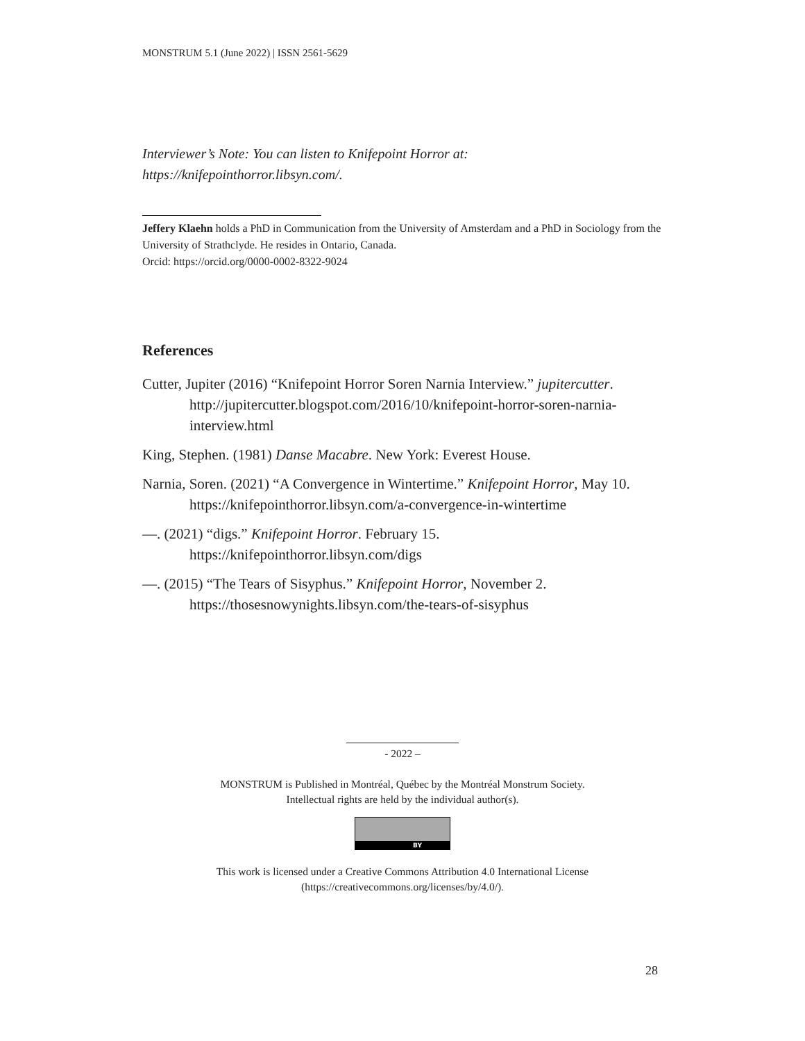MONSTRUM 5.1 (June 2022) | ISSN 2561-5629
Interviewer’s Note: You can listen to Knifepoint Horror at:
https://knifepointhorror.libsyn.com/.
Jeffery Klaehn holds a PhD in Communication from the University of Amsterdam and a PhD in Sociology from the University of Strathclyde. He resides in Ontario, Canada.
Orcid: https://orcid.org/0000-0002-8322-9024
References
Cutter, Jupiter (2016) “Knifepoint Horror Soren Narnia Interview.” jupitercutter. http://jupitercutter.blogspot.com/2016/10/knifepoint-horror-soren-narnia-interview.html
King, Stephen. (1981) Danse Macabre. New York: Everest House.
Narnia, Soren. (2021) “A Convergence in Wintertime.” Knifepoint Horror, May 10. https://knifepointhorror.libsyn.com/a-convergence-in-wintertime
—. (2021) “digs.” Knifepoint Horror. February 15. https://knifepointhorror.libsyn.com/digs
—. (2015) “The Tears of Sisyphus.” Knifepoint Horror, November 2. https://thosesnowynights.libsyn.com/the-tears-of-sisyphus
- 2022 –
MONSTRUM is Published in Montréal, Québec by the Montréal Monstrum Society.
Intellectual rights are held by the individual author(s).
BY
This work is licensed under a Creative Commons Attribution 4.0 International License
(https://creativecommons.org/licenses/by/4.0/).
28